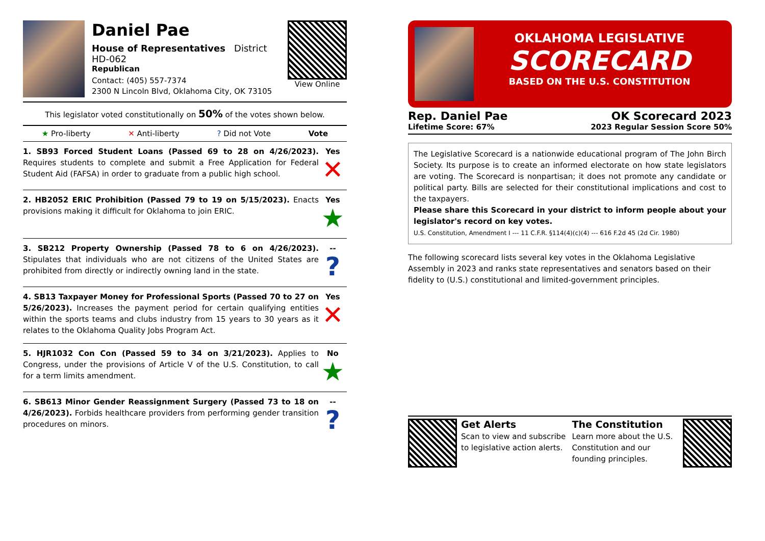Daniel Pae
House of Representatives District HD-062
Republican
Contact: (405) 557-7374
2300 N Lincoln Blvd, Oklahoma City, OK 73105
View Online
This legislator voted constitutionally on 50% of the votes shown below.
★ Pro-liberty ✕ Anti-liberty? Did not Vote Vote
1. SB93 Forced Student Loans (Passed 69 to 28 on 4/26/2023). Requires students to complete and submit a Free Application for Federal Student Aid (FAFSA) in order to graduate from a public high school.
Yes
✕
2. HB2052 ERIC Prohibition (Passed 79 to 19 on 5/15/2023). Enacts provisions making it difficult for Oklahoma to join ERIC.
Yes
★
3. SB212 Property Ownership (Passed 78 to 6 on 4/26/2023). Stipulates that individuals who are not citizens of the United States are prohibited from directly or indirectly owning land in the state.
--
?
4. SB13 Taxpayer Money for Professional Sports (Passed 70 to 27 on 5/26/2023). Increases the payment period for certain qualifying entities within the sports teams and clubs industry from 15 years to 30 years as it relates to the Oklahoma Quality Jobs Program Act.
Yes
✕
5. HJR1032 Con Con (Passed 59 to 34 on 3/21/2023). Applies to Congress, under the provisions of Article V of the U.S. Constitution, to call for a term limits amendment.
No
★
6. SB613 Minor Gender Reassignment Surgery (Passed 73 to 18 on 4/26/2023). Forbids healthcare providers from performing gender transition procedures on minors.
--
?
OKLAHOMA LEGISLATIVE
SCORECARD
BASED ON THE U.S. CONSTITUTION
Rep. Daniel Pae OK Scorecard 2023
Lifetime Score: 67% 2023 Regular Session Score 50%
The Legislative Scorecard is a nationwide educational program of The John Birch Society. Its purpose is to create an informed electorate on how state legislators are voting. The Scorecard is nonpartisan; it does not promote any candidate or political party. Bills are selected for their constitutional implications and cost to the taxpayers.
Please share this Scorecard in your district to inform people about your legislator's record on key votes.
U.S. Constitution, Amendment I --- 11 C.F.R. §114(4)(c)(4) --- 616 F.2d 45 (2d Cir. 1980)
The following scorecard lists several key votes in the Oklahoma Legislative Assembly in 2023 and ranks state representatives and senators based on their fidelity to (U.S.) constitutional and limited-government principles.
Get Alerts
Scan to view and subscribe to legislative action alerts.
The Constitution
Learn more about the U.S. Constitution and our founding principles.